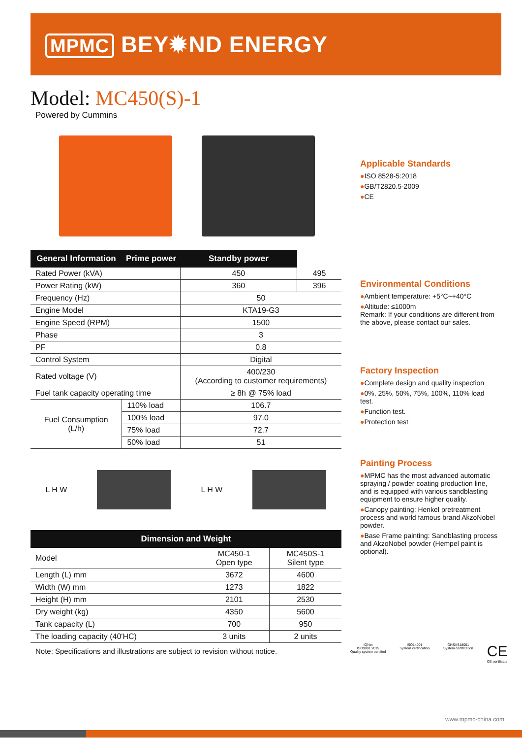MPMC BEY✹ND ENERGY
Model: MC450(S)-1
Powered by Cummins
| General Information | Prime power | Standby power | |
| --- | --- | --- | --- |
| Rated Power (kVA) | | 450 | 495 |
| Power Rating (kW) | | 360 | 396 |
| Frequency (Hz) | | 50 | |
| Engine Model | | KTA19-G3 | |
| Engine Speed (RPM) | | 1500 | |
| Phase | | 3 | |
| PF | | 0.8 | |
| Control System | | Digital | |
| Rated voltage (V) | | 400/230 (According to customer requirements) | |
| Fuel tank capacity operating time | | ≥ 8h @ 75% load | |
| Fuel Consumption (L/h) | 110% load | 106.7 | |
| | 100% load | 97.0 | |
| | 75% load | 72.7 | |
| | 50% load | 51 | |
L H W L H W
| Dimension and Weight | | |
| --- | --- | --- |
| Model | MC450-1 Open type | MC450S-1 Silent type |
| Length (L) mm | 3672 | 4600 |
| Width (W) mm | 1273 | 1822 |
| Height (H) mm | 2101 | 2530 |
| Dry weight (kg) | 4350 | 5600 |
| Tank capacity (L) | 700 | 950 |
| The loading capacity (40'HC) | 3 units | 2 units |
Note: Specifications and illustrations are subject to revision without notice.
Applicable Standards
●ISO 8528-5:2018
●GB/T2820.5-2009
●CE
Environmental Conditions
●Ambient temperature: +5°C~+40°C
●Altitude: ≤1000m
Remark: If your conditions are different from the above, please contact our sales.
Factory Inspection
●Complete design and quality inspection
●0%, 25%, 50%, 75%, 100%, 110% load test.
●Function test.
●Protection test
Painting Process
●MPMC has the most advanced automatic spraying / powder coating production line, and is equipped with various sandblasting equipment to ensure higher quality.
●Canopy painting: Henkel pretreatment process and world famous brand AkzoNobel powder.
●Base Frame painting: Sandblasting process and AkzoNobel powder (Hempel paint is optional).
IQNet
ISO9001:2015
Quality system certified
ISO14001
System certification
OHSAS18001
System certification
CE
CE certificate
www.mpmc-china.com